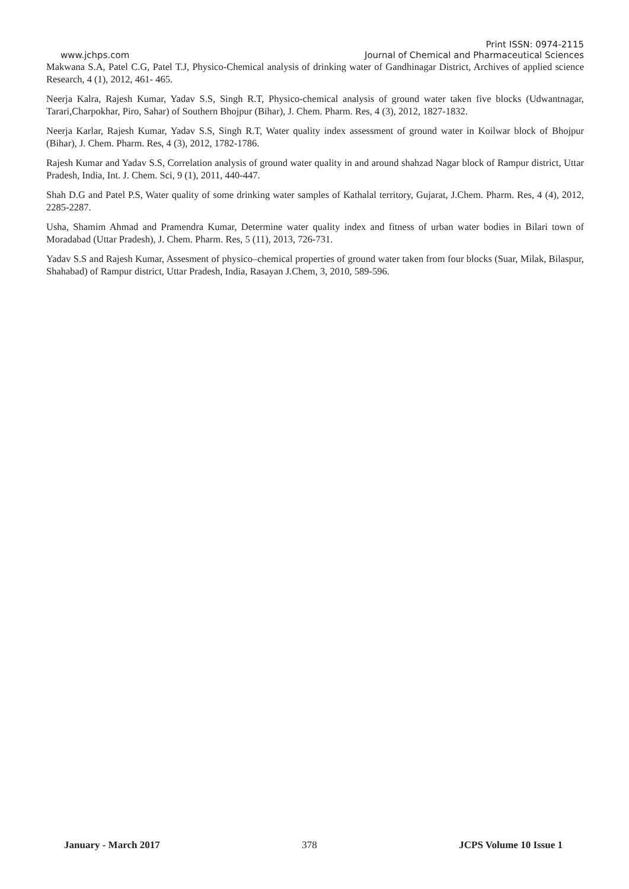Print ISSN: 0974-2115
www.jchps.com Journal of Chemical and Pharmaceutical Sciences
Makwana S.A, Patel C.G, Patel T.J, Physico-Chemical analysis of drinking water of Gandhinagar District, Archives of applied science Research, 4 (1), 2012, 461- 465.
Neerja Kalra, Rajesh Kumar, Yadav S.S, Singh R.T, Physico-chemical analysis of ground water taken five blocks (Udwantnagar, Tarari,Charpokhar, Piro, Sahar) of Southern Bhojpur (Bihar), J. Chem. Pharm. Res, 4 (3), 2012, 1827-1832.
Neerja Karlar, Rajesh Kumar, Yadav S.S, Singh R.T, Water quality index assessment of ground water in Koilwar block of Bhojpur (Bihar), J. Chem. Pharm. Res, 4 (3), 2012, 1782-1786.
Rajesh Kumar and Yadav S.S, Correlation analysis of ground water quality in and around shahzad Nagar block of Rampur district, Uttar Pradesh, India, Int. J. Chem. Sci, 9 (1), 2011, 440-447.
Shah D.G and Patel P.S, Water quality of some drinking water samples of Kathalal territory, Gujarat, J.Chem. Pharm. Res, 4 (4), 2012, 2285-2287.
Usha, Shamim Ahmad and Pramendra Kumar, Determine water quality index and fitness of urban water bodies in Bilari town of Moradabad (Uttar Pradesh), J. Chem. Pharm. Res, 5 (11), 2013, 726-731.
Yadav S.S and Rajesh Kumar, Assesment of physico–chemical properties of ground water taken from four blocks (Suar, Milak, Bilaspur, Shahabad) of Rampur district, Uttar Pradesh, India, Rasayan J.Chem, 3, 2010, 589-596.
January - March 2017 378 JCPS Volume 10 Issue 1